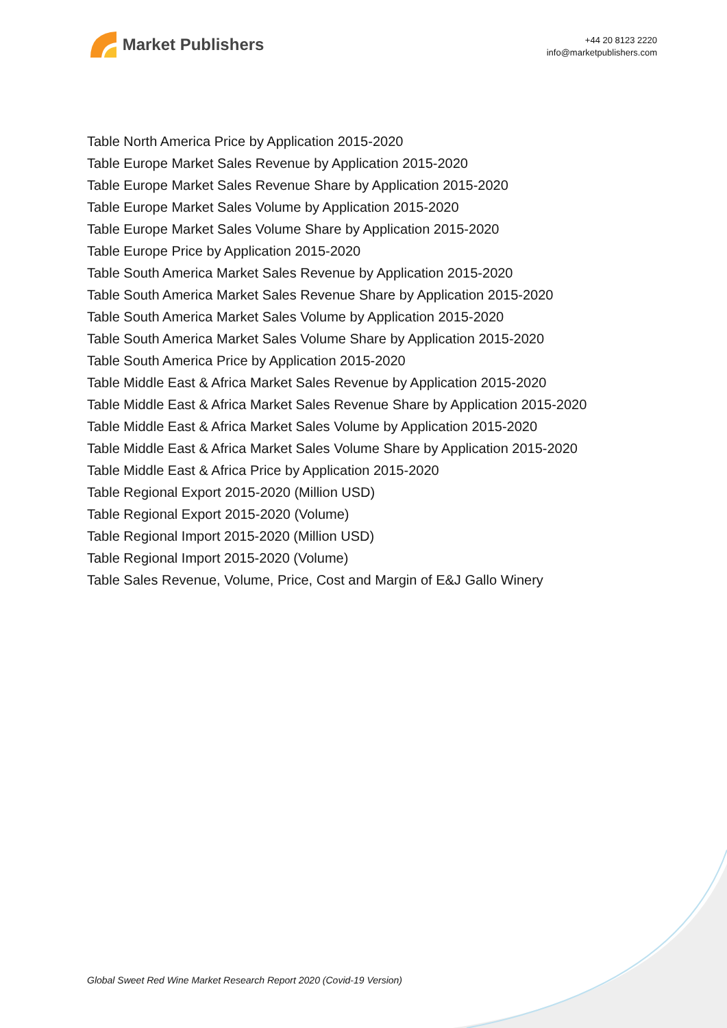Market Publishers
+44 20 8123 2220
info@marketpublishers.com
Table North America Price by Application 2015-2020
Table Europe Market Sales Revenue by Application 2015-2020
Table Europe Market Sales Revenue Share by Application 2015-2020
Table Europe Market Sales Volume by Application 2015-2020
Table Europe Market Sales Volume Share by Application 2015-2020
Table Europe Price by Application 2015-2020
Table South America Market Sales Revenue by Application 2015-2020
Table South America Market Sales Revenue Share by Application 2015-2020
Table South America Market Sales Volume by Application 2015-2020
Table South America Market Sales Volume Share by Application 2015-2020
Table South America Price by Application 2015-2020
Table Middle East & Africa Market Sales Revenue by Application 2015-2020
Table Middle East & Africa Market Sales Revenue Share by Application 2015-2020
Table Middle East & Africa Market Sales Volume by Application 2015-2020
Table Middle East & Africa Market Sales Volume Share by Application 2015-2020
Table Middle East & Africa Price by Application 2015-2020
Table Regional Export 2015-2020 (Million USD)
Table Regional Export 2015-2020 (Volume)
Table Regional Import 2015-2020 (Million USD)
Table Regional Import 2015-2020 (Volume)
Table Sales Revenue, Volume, Price, Cost and Margin of E&J Gallo Winery
Global Sweet Red Wine Market Research Report 2020 (Covid-19 Version)